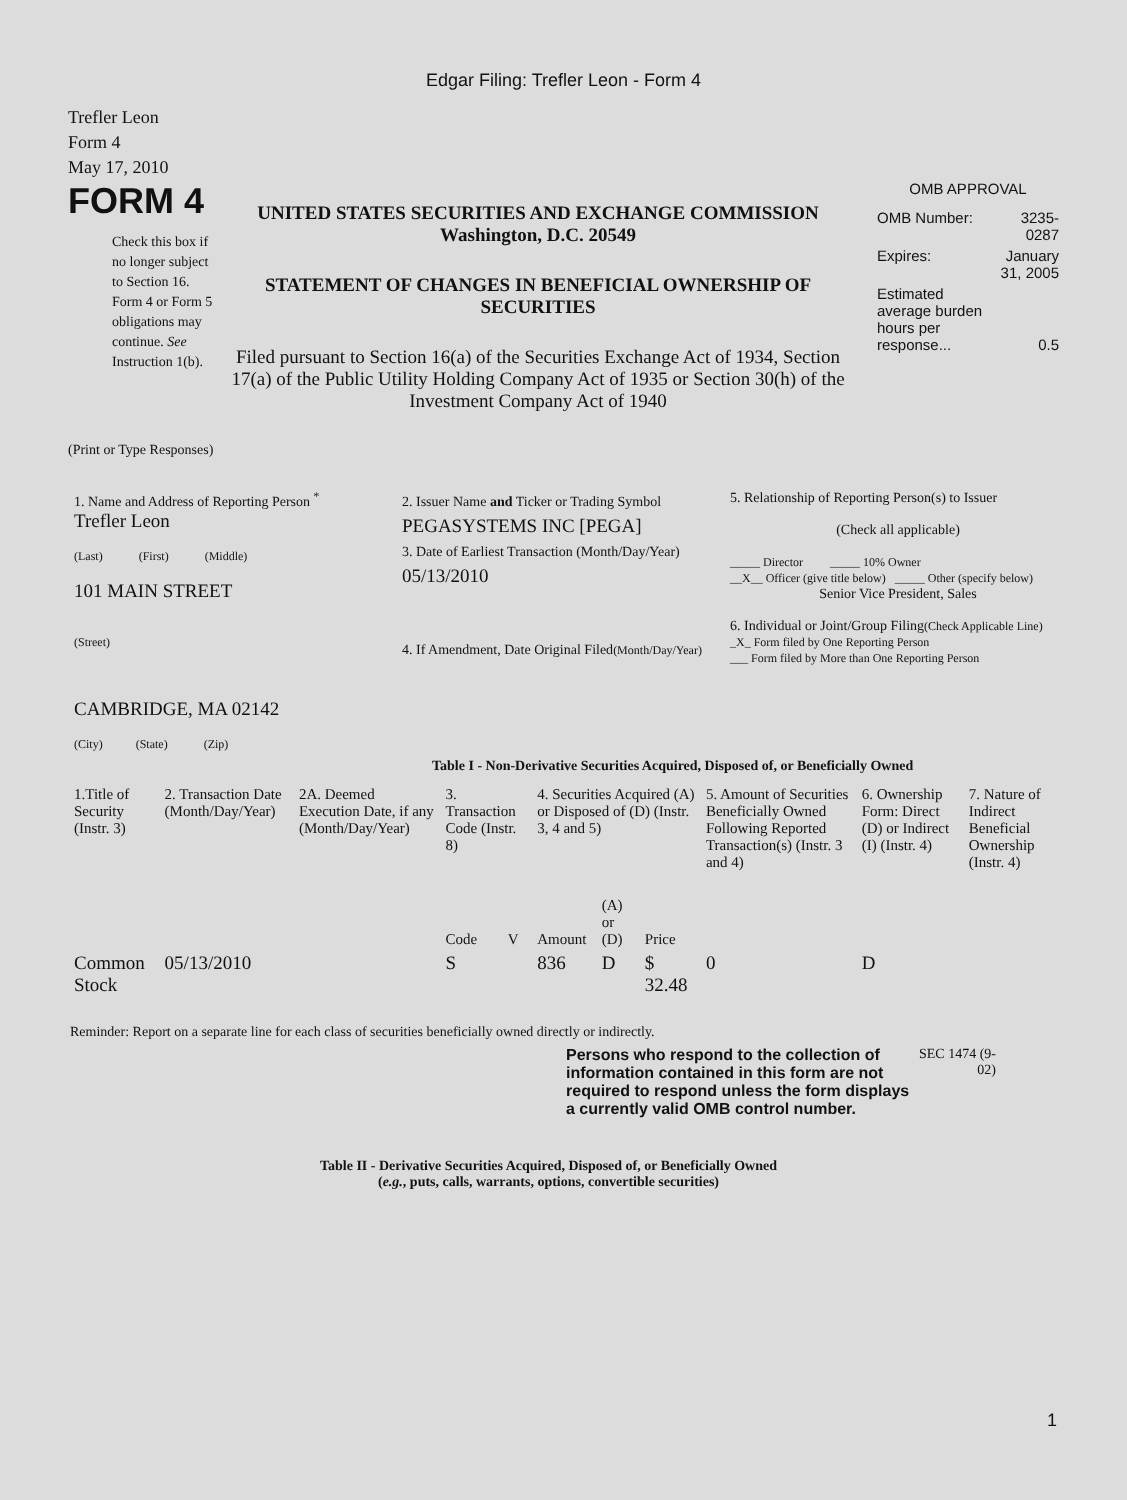Edgar Filing: Trefler Leon - Form 4
Trefler Leon
Form 4
May 17, 2010
FORM 4
Check this box if no longer subject to Section 16. Form 4 or Form 5 obligations may continue. See Instruction 1(b).
UNITED STATES SECURITIES AND EXCHANGE COMMISSION
Washington, D.C. 20549
STATEMENT OF CHANGES IN BENEFICIAL OWNERSHIP OF SECURITIES
Filed pursuant to Section 16(a) of the Securities Exchange Act of 1934, Section 17(a) of the Public Utility Holding Company Act of 1935 or Section 30(h) of the Investment Company Act of 1940
OMB APPROVAL
| OMB Number: | 3235-0287 |
| Expires: | January 31, 2005 |
| Estimated average burden hours per response... | 0.5 |
(Print or Type Responses)
| 1. Name and Address of Reporting Person <sup>*</sup> Trefler Leon (Last) (First) (Middle) 101 MAIN STREET (Street) CAMBRIDGE, MA 02142 (City) (State) (Zip) | 2. Issuer Name and Ticker or Trading Symbol PEGASYSTEMS INC [PEGA] 3. Date of Earliest Transaction (Month/Day/Year) 05/13/2010 4. If Amendment, Date Original Filed (Month/Day/Year) | 5. Relationship of Reporting Person(s) to Issuer (Check all applicable) _____ Director _____ 10% Owner __X__ Officer (give title below) _____ Other (specify below) Senior Vice President, Sales 6. Individual or Joint/Group Filing (Check Applicable Line) _X_ Form filed by One Reporting Person ___ Form filed by More than One Reporting Person |
Table I - Non-Derivative Securities Acquired, Disposed of, or Beneficially Owned
| 1.Title of Security (Instr. 3) | 2. Transaction Date (Month/Day/Year) | 2A. Deemed Execution Date, if any (Month/Day/Year) | 3. Transaction Code (Instr. 8) | | 4. Securities Acquired (A) or Disposed of (D) (Instr. 3, 4 and 5) | | | 5. Amount of Securities Beneficially Owned Following Reported Transaction(s) (Instr. 3 and 4) | 6. Ownership Form: Direct (D) or Indirect (I) (Instr. 4) | 7. Nature of Indirect Beneficial Ownership (Instr. 4) |
| --- | --- | --- | --- | --- | --- | --- | --- | --- | --- | --- |
| | | | Code | V | Amount | (A) or (D) | Price | | | |
| Common Stock | 05/13/2010 | | S | | 836 | D | $ 32.48 | 0 | D | |
Reminder: Report on a separate line for each class of securities beneficially owned directly or indirectly.
Persons who respond to the collection of information contained in this form are not required to respond unless the form displays a currently valid OMB control number.
SEC 1474 (9-02)
Table II - Derivative Securities Acquired, Disposed of, or Beneficially Owned
(e.g., puts, calls, warrants, options, convertible securities)
1